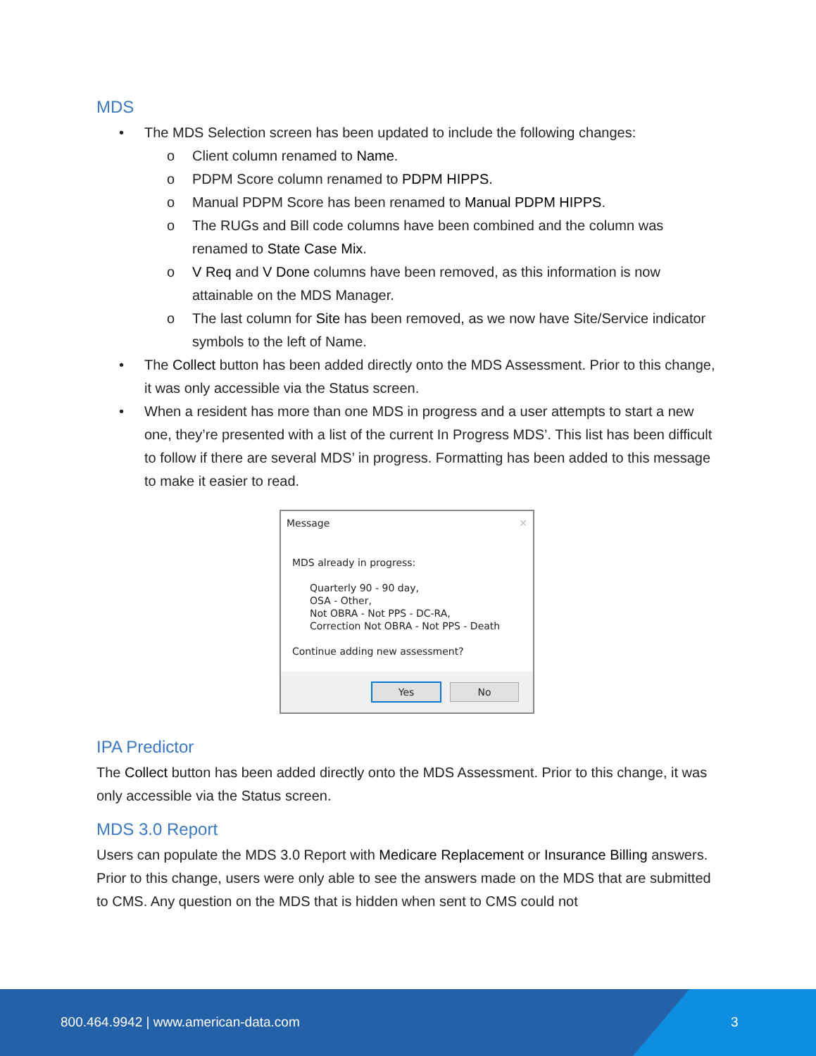MDS
• The MDS Selection screen has been updated to include the following changes:
o Client column renamed to Name.
o PDPM Score column renamed to PDPM HIPPS.
o Manual PDPM Score has been renamed to Manual PDPM HIPPS.
o The RUGs and Bill code columns have been combined and the column was renamed to State Case Mix.
o V Req and V Done columns have been removed, as this information is now attainable on the MDS Manager.
o The last column for Site has been removed, as we now have Site/Service indicator symbols to the left of Name.
• The Collect button has been added directly onto the MDS Assessment. Prior to this change, it was only accessible via the Status screen.
• When a resident has more than one MDS in progress and a user attempts to start a new one, they’re presented with a list of the current In Progress MDS’. This list has been difficult to follow if there are several MDS’ in progress. Formatting has been added to this message to make it easier to read.
Message ✕
MDS already in progress:
Quarterly 90 - 90 day,
OSA - Other,
Not OBRA - Not PPS - DC-RA,
Correction Not OBRA - Not PPS - Death
Continue adding new assessment?
Yes No
IPA Predictor
The Collect button has been added directly onto the MDS Assessment. Prior to this change, it was only accessible via the Status screen.
MDS 3.0 Report
Users can populate the MDS 3.0 Report with Medicare Replacement or Insurance Billing answers. Prior to this change, users were only able to see the answers made on the MDS that are submitted to CMS. Any question on the MDS that is hidden when sent to CMS could not
800.464.9942 | www.american-data.com 3